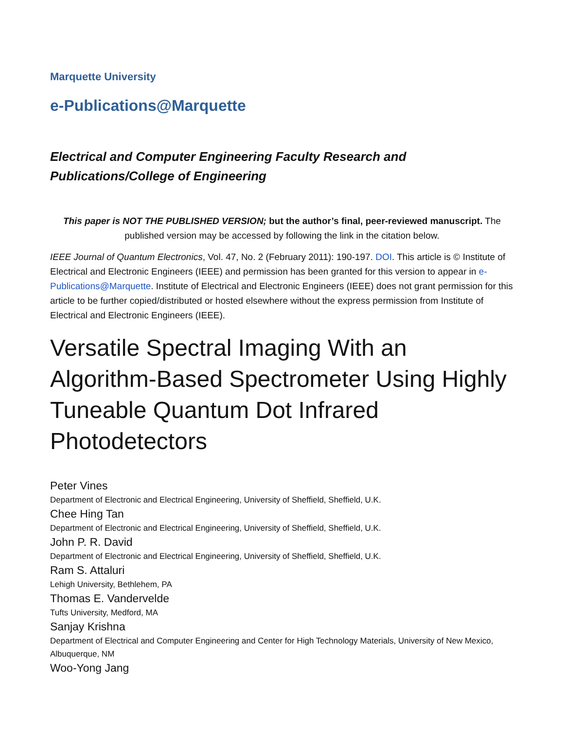Marquette University
e-Publications@Marquette
Electrical and Computer Engineering Faculty Research and
Publications/College of Engineering
This paper is NOT THE PUBLISHED VERSION; but the author’s final, peer-reviewed manuscript. The published version may be accessed by following the link in the citation below.
IEEE Journal of Quantum Electronics, Vol. 47, No. 2 (February 2011): 190-197. DOI. This article is © Institute of Electrical and Electronic Engineers (IEEE) and permission has been granted for this version to appear in e-Publications@Marquette. Institute of Electrical and Electronic Engineers (IEEE) does not grant permission for this article to be further copied/distributed or hosted elsewhere without the express permission from Institute of Electrical and Electronic Engineers (IEEE).
Versatile Spectral Imaging With an Algorithm-Based Spectrometer Using Highly Tuneable Quantum Dot Infrared Photodetectors
Peter Vines
Department of Electronic and Electrical Engineering, University of Sheffield, Sheffield, U.K.
Chee Hing Tan
Department of Electronic and Electrical Engineering, University of Sheffield, Sheffield, U.K.
John P. R. David
Department of Electronic and Electrical Engineering, University of Sheffield, Sheffield, U.K.
Ram S. Attaluri
Lehigh University, Bethlehem, PA
Thomas E. Vandervelde
Tufts University, Medford, MA
Sanjay Krishna
Department of Electrical and Computer Engineering and Center for High Technology Materials, University of New Mexico, Albuquerque, NM
Woo-Yong Jang